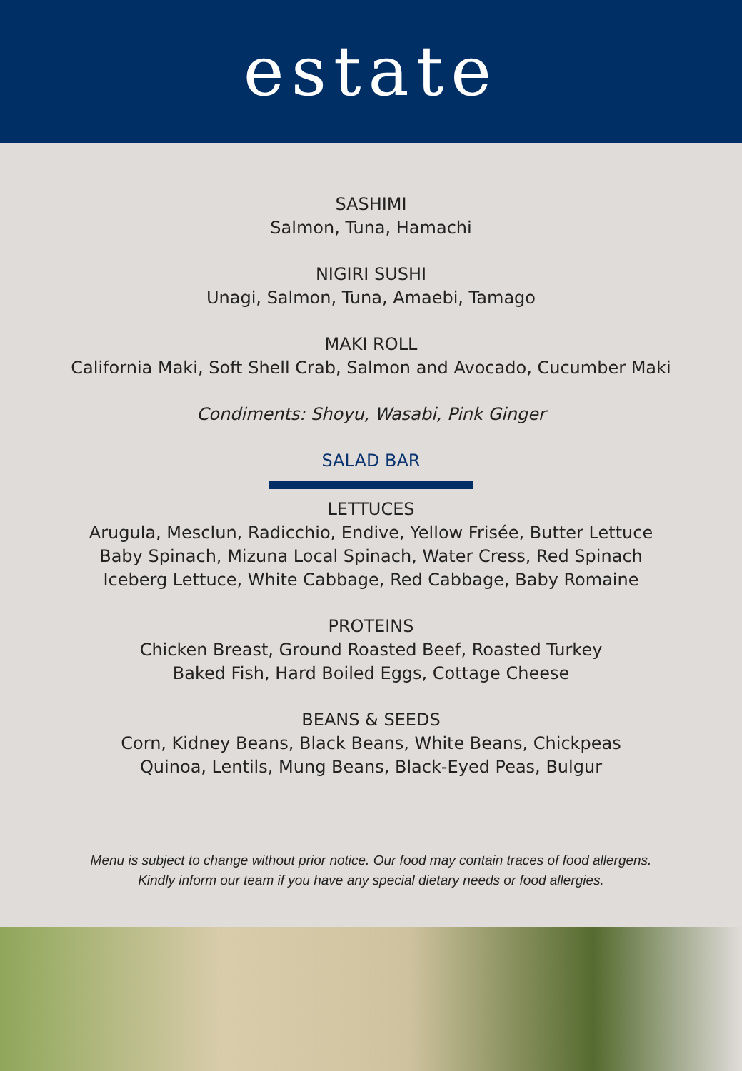estate
SASHIMI
Salmon, Tuna, Hamachi
NIGIRI SUSHI
Unagi, Salmon, Tuna, Amaebi, Tamago
MAKI ROLL
California Maki, Soft Shell Crab, Salmon and Avocado, Cucumber Maki
Condiments: Shoyu, Wasabi, Pink Ginger
SALAD BAR
LETTUCES
Arugula, Mesclun, Radicchio, Endive, Yellow Frisée, Butter Lettuce
Baby Spinach, Mizuna Local Spinach, Water Cress, Red Spinach
Iceberg Lettuce, White Cabbage, Red Cabbage, Baby Romaine
PROTEINS
Chicken Breast, Ground Roasted Beef, Roasted Turkey
Baked Fish, Hard Boiled Eggs, Cottage Cheese
BEANS & SEEDS
Corn, Kidney Beans, Black Beans, White Beans, Chickpeas
Quinoa, Lentils, Mung Beans, Black-Eyed Peas, Bulgur
Menu is subject to change without prior notice. Our food may contain traces of food allergens.
Kindly inform our team if you have any special dietary needs or food allergies.